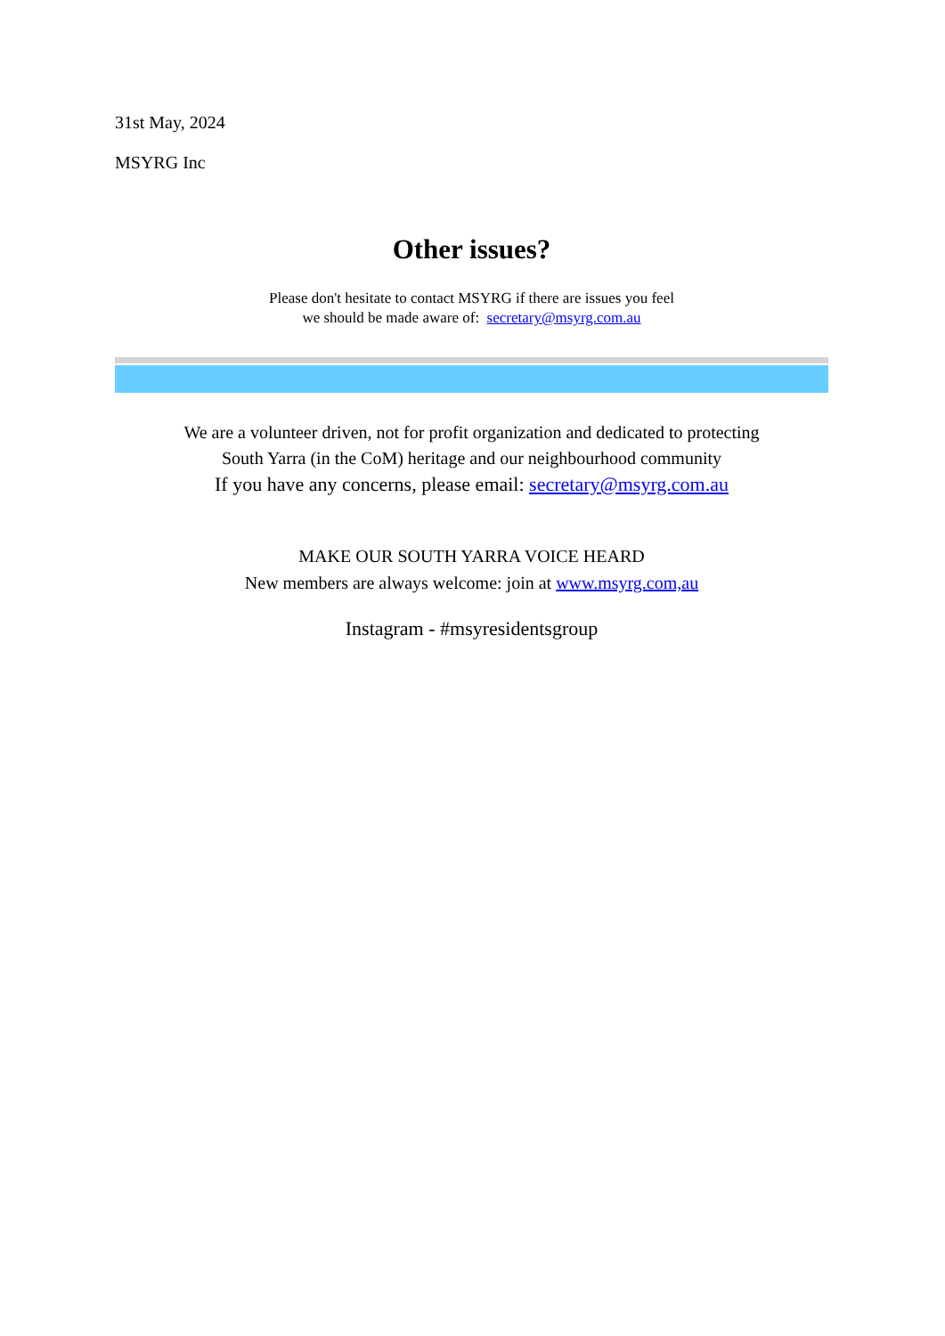31st May, 2024
MSYRG Inc
Other issues?
Please don't hesitate to contact MSYRG if there are issues you feel
we should be made aware of: secretary@msyrg.com.au
We are a volunteer driven, not for profit organization and dedicated to protecting
South Yarra (in the CoM) heritage and our neighbourhood community
If you have any concerns, please email: secretary@msyrg.com.au
MAKE OUR SOUTH YARRA VOICE HEARD
New members are always welcome: join at www.msyrg.com,au
Instagram - #msyresidentsgroup